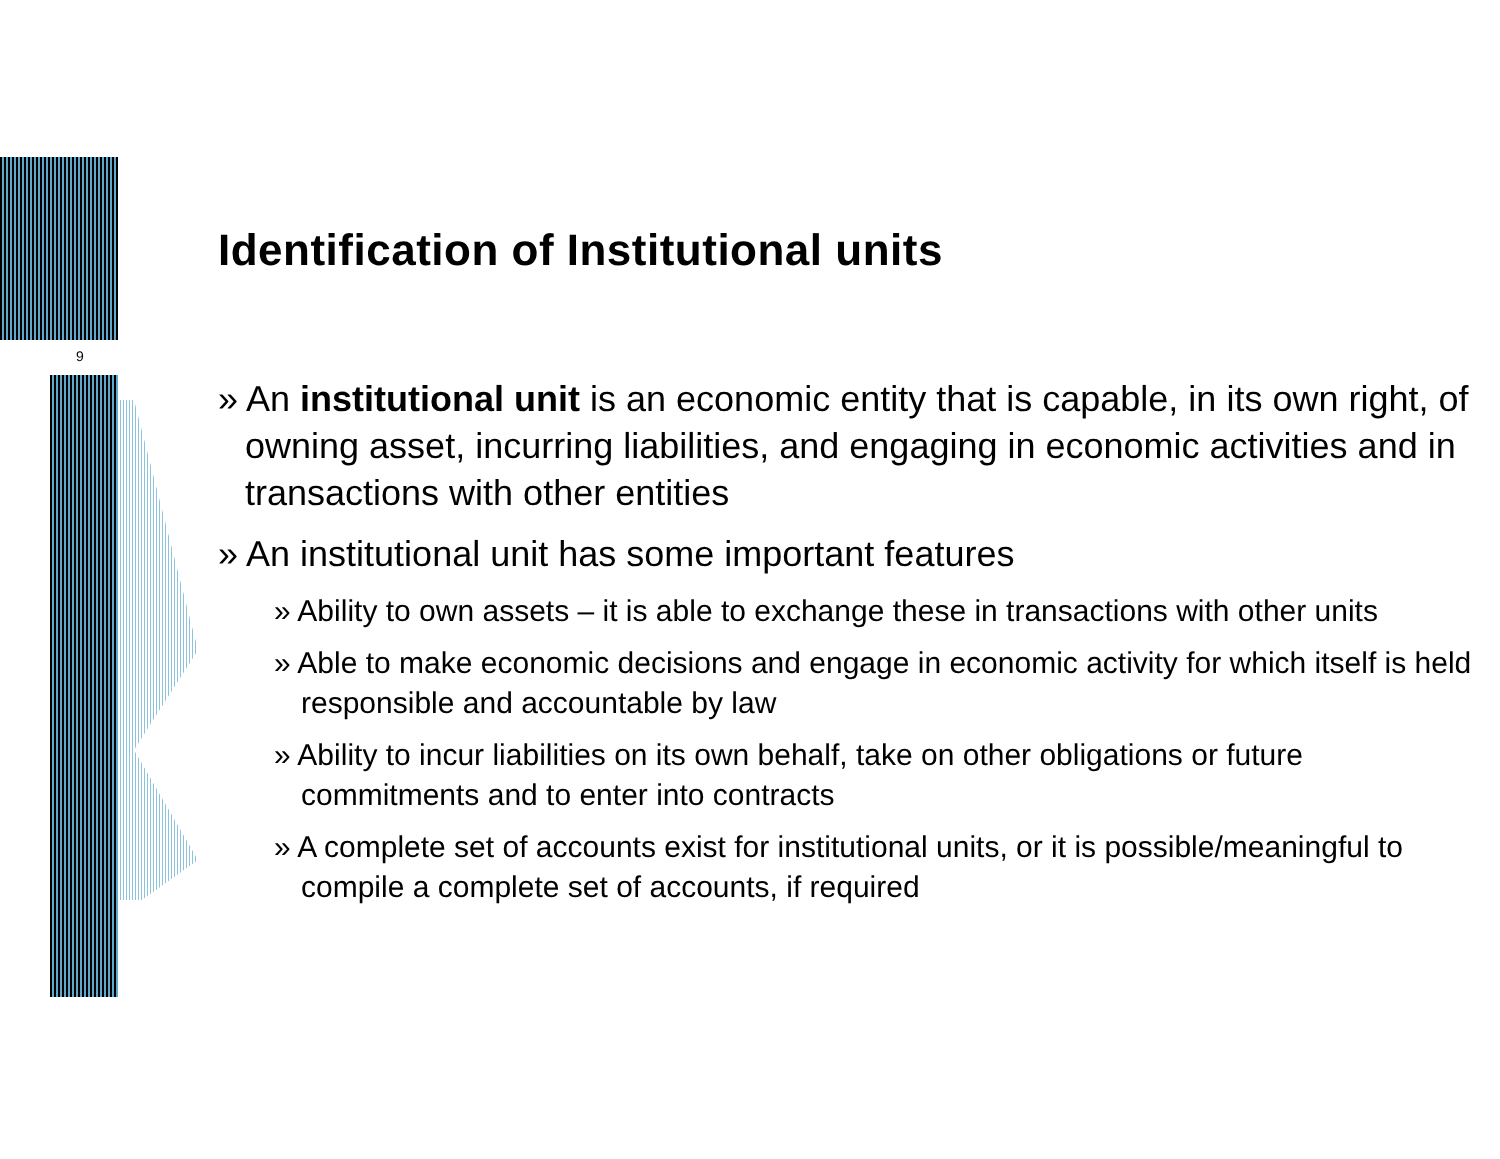9
Identification of Institutional units
» An institutional unit is an economic entity that is capable, in its own right, of owning asset, incurring liabilities, and engaging in economic activities and in transactions with other entities
» An institutional unit has some important features
» Ability to own assets – it is able to exchange these in transactions with other units
» Able to make economic decisions and engage in economic activity for which itself is held responsible and accountable by law
» Ability to incur liabilities on its own behalf, take on other obligations or future commitments and to enter into contracts
» A complete set of accounts exist for institutional units, or it is possible/meaningful to compile a complete set of accounts, if required